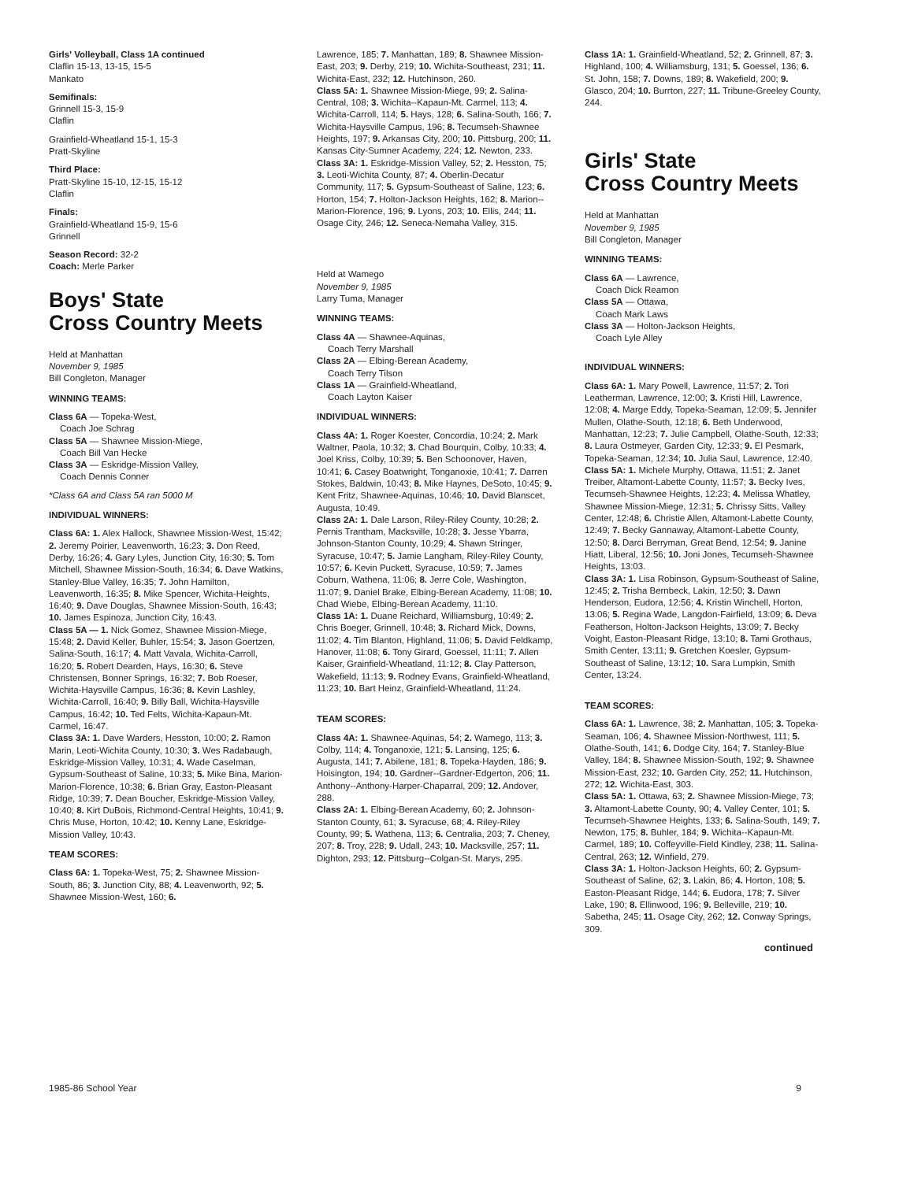Girls' Volleyball, Class 1A continued
Claflin 15-13, 13-15, 15-5
Mankato
Semifinals:
Grinnell 15-3, 15-9
Claflin
Grainfield-Wheatland 15-1, 15-3
Pratt-Skyline
Third Place:
Pratt-Skyline 15-10, 12-15, 15-12
Claflin
Finals:
Grainfield-Wheatland 15-9, 15-6
Grinnell
Season Record: 32-2
Coach: Merle Parker
Boys' State
Cross Country Meets
Held at Manhattan
November 9, 1985
Bill Congleton, Manager
WINNING TEAMS:
Class 6A — Topeka-West,
Coach Joe Schrag
Class 5A — Shawnee Mission-Miege,
Coach Bill Van Hecke
Class 3A — Eskridge-Mission Valley,
Coach Dennis Conner
*Class 6A and Class 5A ran 5000 M
INDIVIDUAL WINNERS:
Class 6A: 1. Alex Hallock, Shawnee Mission-West, 15:42; 2. Jeremy Poirier, Leavenworth, 16:23; 3. Don Reed, Derby, 16:26; 4. Gary Lyles, Junction City, 16:30; 5. Tom Mitchell, Shawnee Mission-South, 16:34; 6. Dave Watkins, Stanley-Blue Valley, 16:35; 7. John Hamilton, Leavenworth, 16:35; 8. Mike Spencer, Wichita-Heights, 16:40; 9. Dave Douglas, Shawnee Mission-South, 16:43; 10. James Espinoza, Junction City, 16:43.
Class 5A — 1. Nick Gomez, Shawnee Mission-Miege, 15:48; 2. David Keller, Buhler, 15:54; 3. Jason Goertzen, Salina-South, 16:17; 4. Matt Vavala, Wichita-Carroll, 16:20; 5. Robert Dearden, Hays, 16:30; 6. Steve Christensen, Bonner Springs, 16:32; 7. Bob Roeser, Wichita-Haysville Campus, 16:36; 8. Kevin Lashley, Wichita-Carroll, 16:40; 9. Billy Ball, Wichita-Haysville Campus, 16:42; 10. Ted Felts, Wichita-Kapaun-Mt. Carmel, 16:47.
Class 3A: 1. Dave Warders, Hesston, 10:00; 2. Ramon Marin, Leoti-Wichita County, 10:30; 3. Wes Radabaugh, Eskridge-Mission Valley, 10:31; 4. Wade Caselman, Gypsum-Southeast of Saline, 10:33; 5. Mike Bina, Marion-Marion-Florence, 10:38; 6. Brian Gray, Easton-Pleasant Ridge, 10:39; 7. Dean Boucher, Eskridge-Mission Valley, 10:40; 8. Kirt DuBois, Richmond-Central Heights, 10:41; 9. Chris Muse, Horton, 10:42; 10. Kenny Lane, Eskridge-Mission Valley, 10:43.
TEAM SCORES:
Class 6A: 1. Topeka-West, 75; 2. Shawnee Mission-South, 86; 3. Junction City, 88; 4. Leavenworth, 92; 5. Shawnee Mission-West, 160; 6.
Lawrence, 185; 7. Manhattan, 189; 8. Shawnee Mission-East, 203; 9. Derby, 219; 10. Wichita-Southeast, 231; 11. Wichita-East, 232; 12. Hutchinson, 260.
Class 5A: 1. Shawnee Mission-Miege, 99; 2. Salina-Central, 108; 3. Wichita--Kapaun-Mt. Carmel, 113; 4. Wichita-Carroll, 114; 5. Hays, 128; 6. Salina-South, 166; 7. Wichita-Haysville Campus, 196; 8. Tecumseh-Shawnee Heights, 197; 9. Arkansas City, 200; 10. Pittsburg, 200; 11. Kansas City-Sumner Academy, 224; 12. Newton, 233.
Class 3A: 1. Eskridge-Mission Valley, 52; 2. Hesston, 75; 3. Leoti-Wichita County, 87; 4. Oberlin-Decatur Community, 117; 5. Gypsum-Southeast of Saline, 123; 6. Horton, 154; 7. Holton-Jackson Heights, 162; 8. Marion--Marion-Florence, 196; 9. Lyons, 203; 10. Ellis, 244; 11. Osage City, 246; 12. Seneca-Nemaha Valley, 315.
Held at Wamego
November 9, 1985
Larry Tuma, Manager
WINNING TEAMS:
Class 4A — Shawnee-Aquinas,
Coach Terry Marshall
Class 2A — Elbing-Berean Academy,
Coach Terry Tilson
Class 1A — Grainfield-Wheatland,
Coach Layton Kaiser
INDIVIDUAL WINNERS:
Class 4A: 1. Roger Koester, Concordia, 10:24; 2. Mark Waltner, Paola, 10:32; 3. Chad Bourquin, Colby, 10:33; 4. Joel Kriss, Colby, 10:39; 5. Ben Schoonover, Haven, 10:41; 6. Casey Boatwright, Tonganoxie, 10:41; 7. Darren Stokes, Baldwin, 10:43; 8. Mike Haynes, DeSoto, 10:45; 9. Kent Fritz, Shawnee-Aquinas, 10:46; 10. David Blanscet, Augusta, 10:49.
Class 2A: 1. Dale Larson, Riley-Riley County, 10:28; 2. Pernis Trantham, Macksville, 10:28; 3. Jesse Ybarra, Johnson-Stanton County, 10:29; 4. Shawn Stringer, Syracuse, 10:47; 5. Jamie Langham, Riley-Riley County, 10:57; 6. Kevin Puckett, Syracuse, 10:59; 7. James Coburn, Wathena, 11:06; 8. Jerre Cole, Washington, 11:07; 9. Daniel Brake, Elbing-Berean Academy, 11:08; 10. Chad Wiebe, Elbing-Berean Academy, 11:10.
Class 1A: 1. Duane Reichard, Williamsburg, 10:49; 2. Chris Boeger, Grinnell, 10:48; 3. Richard Mick, Downs, 11:02; 4. Tim Blanton, Highland, 11:06; 5. David Feldkamp, Hanover, 11:08; 6. Tony Girard, Goessel, 11:11; 7. Allen Kaiser, Grainfield-Wheatland, 11:12; 8. Clay Patterson, Wakefield, 11:13; 9. Rodney Evans, Grainfield-Wheatland, 11:23; 10. Bart Heinz, Grainfield-Wheatland, 11:24.
TEAM SCORES:
Class 4A: 1. Shawnee-Aquinas, 54; 2. Wamego, 113; 3. Colby, 114; 4. Tonganoxie, 121; 5. Lansing, 125; 6. Augusta, 141; 7. Abilene, 181; 8. Topeka-Hayden, 186; 9. Hoisington, 194; 10. Gardner--Gardner-Edgerton, 206; 11. Anthony--Anthony-Harper-Chaparral, 209; 12. Andover, 288.
Class 2A: 1. Elbing-Berean Academy, 60; 2. Johnson-Stanton County, 61; 3. Syracuse, 68; 4. Riley-Riley County, 99; 5. Wathena, 113; 6. Centralia, 203; 7. Cheney, 207; 8. Troy, 228; 9. Udall, 243; 10. Macksville, 257; 11. Dighton, 293; 12. Pittsburg--Colgan-St. Marys, 295.
Class 1A: 1. Grainfield-Wheatland, 52; 2. Grinnell, 87; 3. Highland, 100; 4. Williamsburg, 131; 5. Goessel, 136; 6. St. John, 158; 7. Downs, 189; 8. Wakefield, 200; 9. Glasco, 204; 10. Burrton, 227; 11. Tribune-Greeley County, 244.
Girls' State
Cross Country Meets
Held at Manhattan
November 9, 1985
Bill Congleton, Manager
WINNING TEAMS:
Class 6A — Lawrence,
Coach Dick Reamon
Class 5A — Ottawa,
Coach Mark Laws
Class 3A — Holton-Jackson Heights,
Coach Lyle Alley
INDIVIDUAL WINNERS:
Class 6A: 1. Mary Powell, Lawrence, 11:57; 2. Tori Leatherman, Lawrence, 12:00; 3. Kristi Hill, Lawrence, 12:08; 4. Marge Eddy, Topeka-Seaman, 12:09; 5. Jennifer Mullen, Olathe-South, 12:18; 6. Beth Underwood, Manhattan, 12:23; 7. Julie Campbell, Olathe-South, 12:33; 8. Laura Ostmeyer, Garden City, 12:33; 9. El Pesmark, Topeka-Seaman, 12:34; 10. Julia Saul, Lawrence, 12:40.
Class 5A: 1. Michele Murphy, Ottawa, 11:51; 2. Janet Treiber, Altamont-Labette County, 11:57; 3. Becky Ives, Tecumseh-Shawnee Heights, 12:23; 4. Melissa Whatley, Shawnee Mission-Miege, 12:31; 5. Chrissy Sitts, Valley Center, 12:48; 6. Christie Allen, Altamont-Labette County, 12:49; 7. Becky Gannaway, Altamont-Labette County, 12:50; 8. Darci Berryman, Great Bend, 12:54; 9. Janine Hiatt, Liberal, 12:56; 10. Joni Jones, Tecumseh-Shawnee Heights, 13:03.
Class 3A: 1. Lisa Robinson, Gypsum-Southeast of Saline, 12:45; 2. Trisha Bernbeck, Lakin, 12:50; 3. Dawn Henderson, Eudora, 12:56; 4. Kristin Winchell, Horton, 13:06; 5. Regina Wade, Langdon-Fairfield, 13:09; 6. Deva Featherson, Holton-Jackson Heights, 13:09; 7. Becky Voight, Easton-Pleasant Ridge, 13:10; 8. Tami Grothaus, Smith Center, 13:11; 9. Gretchen Koesler, Gypsum-Southeast of Saline, 13:12; 10. Sara Lumpkin, Smith Center, 13:24.
TEAM SCORES:
Class 6A: 1. Lawrence, 38; 2. Manhattan, 105; 3. Topeka-Seaman, 106; 4. Shawnee Mission-Northwest, 111; 5. Olathe-South, 141; 6. Dodge City, 164; 7. Stanley-Blue Valley, 184; 8. Shawnee Mission-South, 192; 9. Shawnee Mission-East, 232; 10. Garden City, 252; 11. Hutchinson, 272; 12. Wichita-East, 303.
Class 5A: 1. Ottawa, 63; 2. Shawnee Mission-Miege, 73; 3. Altamont-Labette County, 90; 4. Valley Center, 101; 5. Tecumseh-Shawnee Heights, 133; 6. Salina-South, 149; 7. Newton, 175; 8. Buhler, 184; 9. Wichita--Kapaun-Mt. Carmel, 189; 10. Coffeyville-Field Kindley, 238; 11. Salina-Central, 263; 12. Winfield, 279.
Class 3A: 1. Holton-Jackson Heights, 60; 2. Gypsum-Southeast of Saline, 62; 3. Lakin, 86; 4. Horton, 108; 5. Easton-Pleasant Ridge, 144; 6. Eudora, 178; 7. Silver Lake, 190; 8. Ellinwood, 196; 9. Belleville, 219; 10. Sabetha, 245; 11. Osage City, 262; 12. Conway Springs, 309.
continued
1985-86 School Year 9